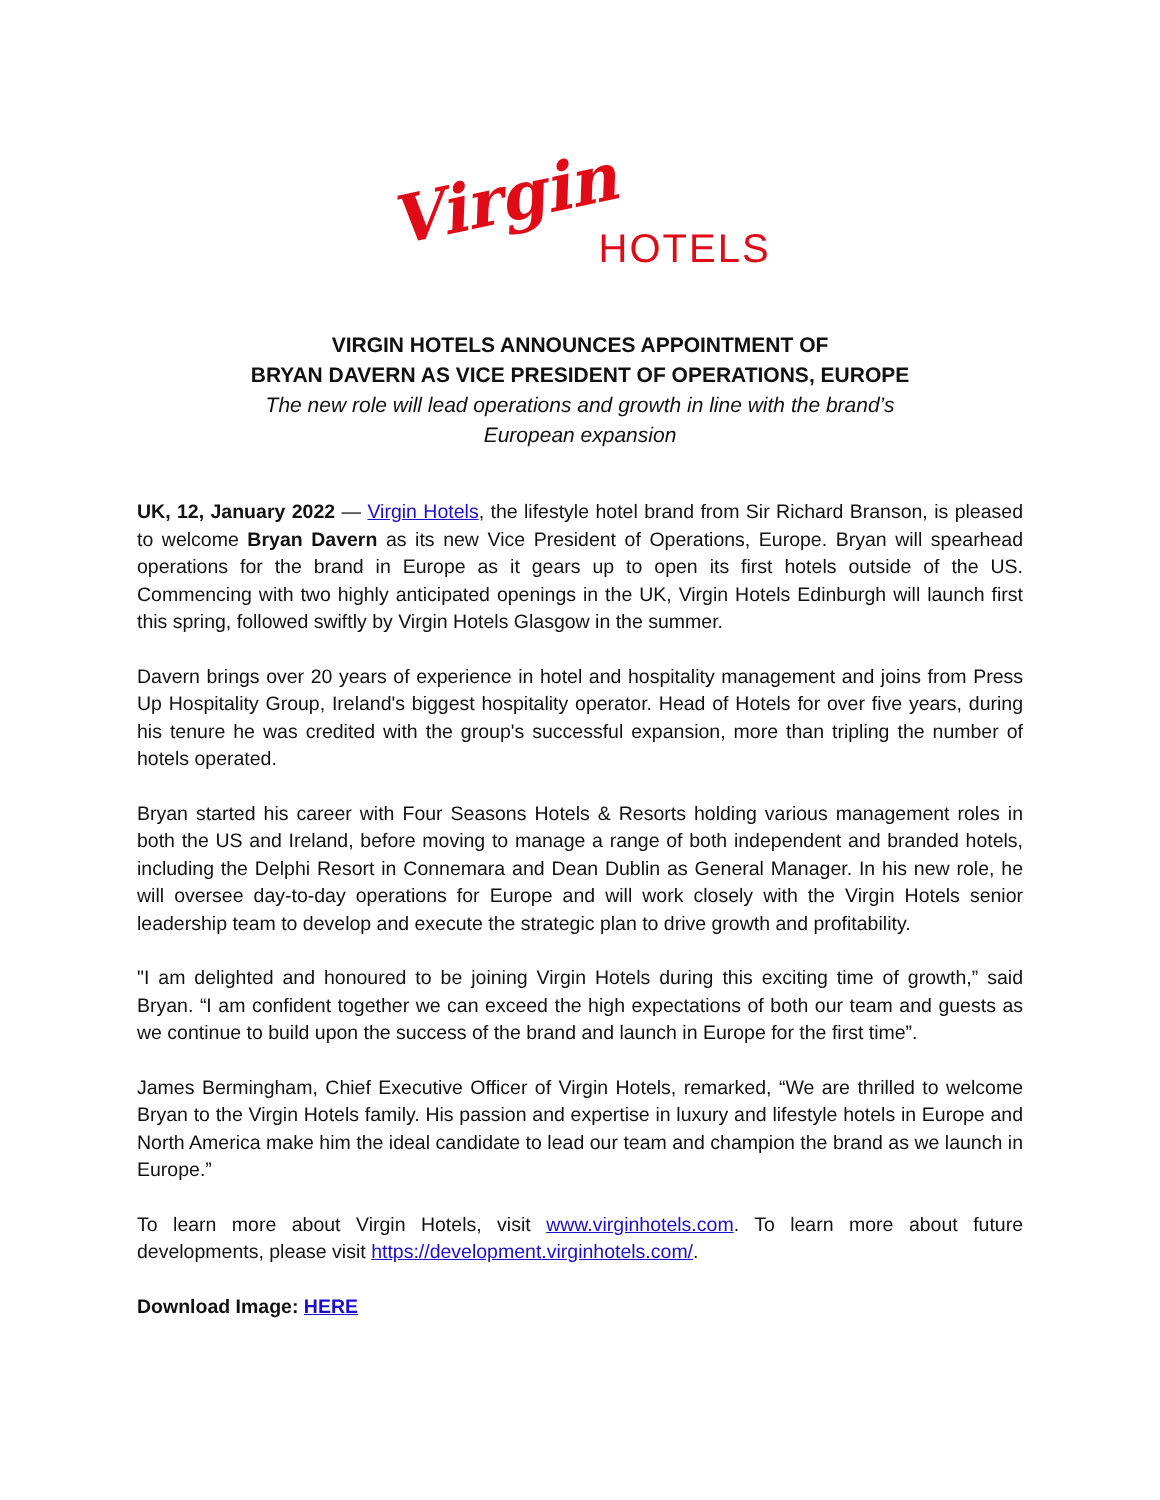Virgin HOTELS
VIRGIN HOTELS ANNOUNCES APPOINTMENT OF
BRYAN DAVERN AS VICE PRESIDENT OF OPERATIONS, EUROPE
The new role will lead operations and growth in line with the brand’s
European expansion
UK, 12, January 2022 — Virgin Hotels, the lifestyle hotel brand from Sir Richard Branson, is pleased to welcome Bryan Davern as its new Vice President of Operations, Europe. Bryan will spearhead operations for the brand in Europe as it gears up to open its first hotels outside of the US. Commencing with two highly anticipated openings in the UK, Virgin Hotels Edinburgh will launch first this spring, followed swiftly by Virgin Hotels Glasgow in the summer.
Davern brings over 20 years of experience in hotel and hospitality management and joins from Press Up Hospitality Group, Ireland's biggest hospitality operator. Head of Hotels for over five years, during his tenure he was credited with the group's successful expansion, more than tripling the number of hotels operated.
Bryan started his career with Four Seasons Hotels & Resorts holding various management roles in both the US and Ireland, before moving to manage a range of both independent and branded hotels, including the Delphi Resort in Connemara and Dean Dublin as General Manager. In his new role, he will oversee day-to-day operations for Europe and will work closely with the Virgin Hotels senior leadership team to develop and execute the strategic plan to drive growth and profitability.
"I am delighted and honoured to be joining Virgin Hotels during this exciting time of growth,” said Bryan. “I am confident together we can exceed the high expectations of both our team and guests as we continue to build upon the success of the brand and launch in Europe for the first time”.
James Bermingham, Chief Executive Officer of Virgin Hotels, remarked, “We are thrilled to welcome Bryan to the Virgin Hotels family. His passion and expertise in luxury and lifestyle hotels in Europe and North America make him the ideal candidate to lead our team and champion the brand as we launch in Europe.”
To learn more about Virgin Hotels, visit www.virginhotels.com. To learn more about future developments, please visit https://development.virginhotels.com/.
Download Image: HERE